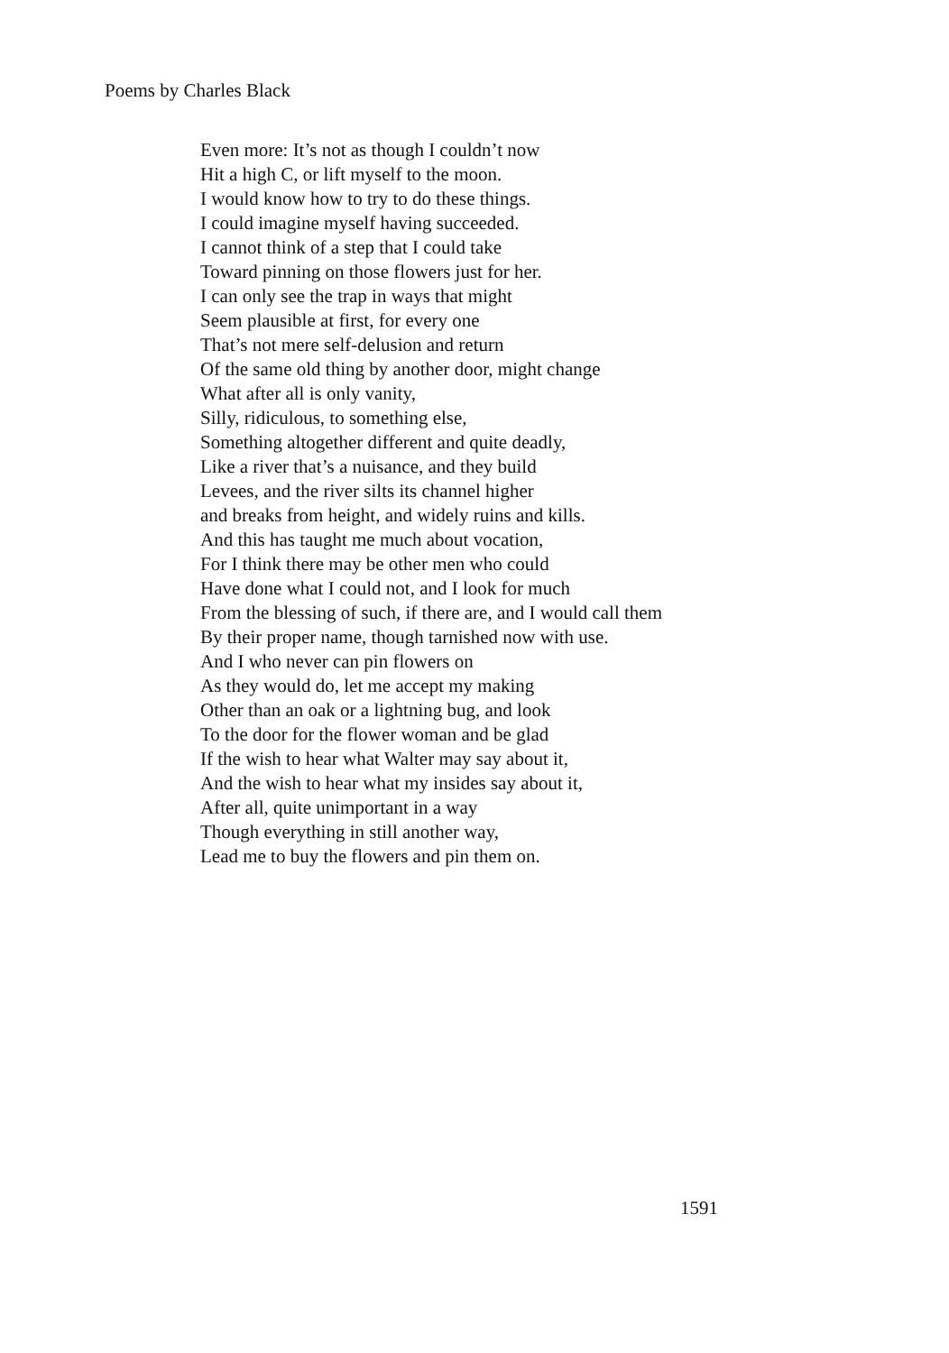Poems by Charles Black
Even more: It’s not as though I couldn’t now
Hit a high C, or lift myself to the moon.
I would know how to try to do these things.
I could imagine myself having succeeded.
I cannot think of a step that I could take
Toward pinning on those flowers just for her.
I can only see the trap in ways that might
Seem plausible at first, for every one
That’s not mere self-delusion and return
Of the same old thing by another door, might change
What after all is only vanity,
Silly, ridiculous, to something else,
Something altogether different and quite deadly,
Like a river that’s a nuisance, and they build
Levees, and the river silts its channel higher
and breaks from height, and widely ruins and kills.
And this has taught me much about vocation,
For I think there may be other men who could
Have done what I could not, and I look for much
From the blessing of such, if there are, and I would call them
By their proper name, though tarnished now with use.
And I who never can pin flowers on
As they would do, let me accept my making
Other than an oak or a lightning bug, and look
To the door for the flower woman and be glad
If the wish to hear what Walter may say about it,
And the wish to hear what my insides say about it,
After all, quite unimportant in a way
Though everything in still another way,
Lead me to buy the flowers and pin them on.
1591